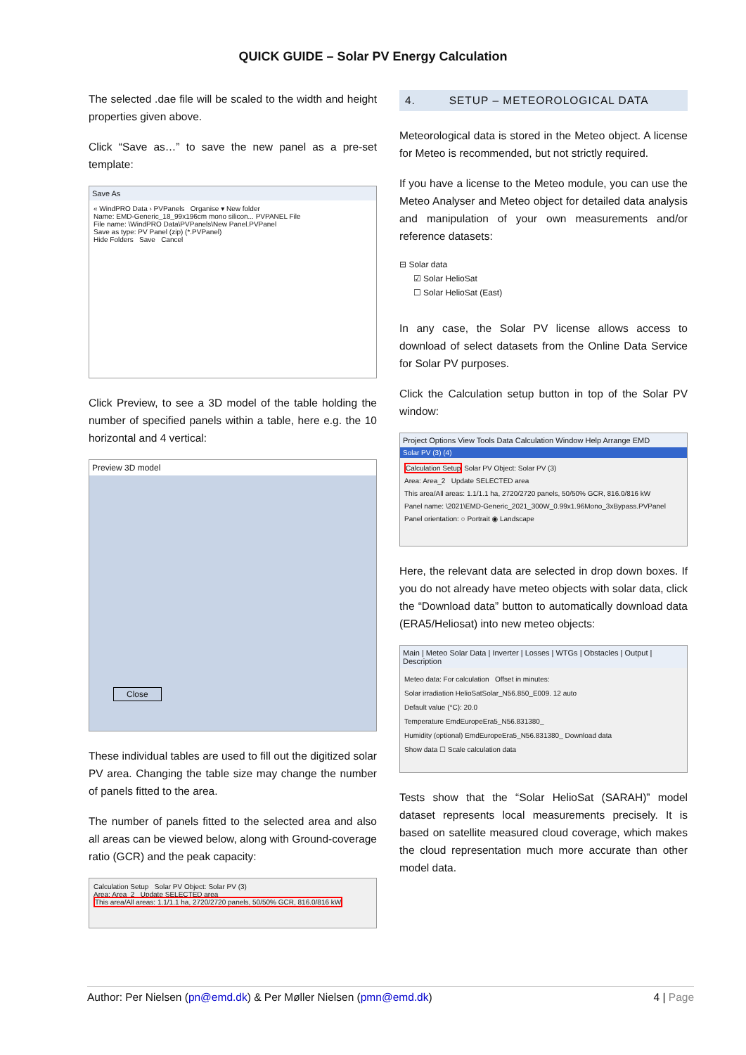QUICK GUIDE – Solar PV Energy Calculation
The selected .dae file will be scaled to the width and height properties given above.
Click “Save as…” to save the new panel as a pre-set template:
Save As
« WindPRO Data › PVPanels Organise ▾ New folder
Name: EMD-Generic_18_99x196cm mono silicon... PVPANEL File
File name: \WindPRO Data\PVPanels\New Panel.PVPanel
Save as type: PV Panel (zip) (*.PVPanel)
Hide Folders Save Cancel
Click Preview, to see a 3D model of the table holding the number of specified panels within a table, here e.g. the 10 horizontal and 4 vertical:
Preview 3D model
Close
These individual tables are used to fill out the digitized solar PV area. Changing the table size may change the number of panels fitted to the area.
The number of panels fitted to the selected area and also all areas can be viewed below, along with Ground-coverage ratio (GCR) and the peak capacity:
Calculation Setup Solar PV Object: Solar PV (3)
Area: Area_2 Update SELECTED area
This area/All areas: 1.1/1.1 ha, 2720/2720 panels, 50/50% GCR, 816.0/816 kW
4. SETUP – METEOROLOGICAL DATA
Meteorological data is stored in the Meteo object. A license for Meteo is recommended, but not strictly required.
If you have a license to the Meteo module, you can use the Meteo Analyser and Meteo object for detailed data analysis and manipulation of your own measurements and/or reference datasets:
⊟ Solar data
☑ Solar HelioSat
☐ Solar HelioSat (East)
In any case, the Solar PV license allows access to download of select datasets from the Online Data Service for Solar PV purposes.
Click the Calculation setup button in top of the Solar PV window:
Project Options View Tools Data Calculation Window Help Arrange EMD
Solar PV (3) (4)
Calculation Setup Solar PV Object: Solar PV (3)
Area: Area_2 Update SELECTED area
This area/All areas: 1.1/1.1 ha, 2720/2720 panels, 50/50% GCR, 816.0/816 kW
Panel name: \2021\EMD-Generic_2021_300W_0.99x1.96Mono_3xBypass.PVPanel
Panel orientation: ○ Portrait ◉ Landscape
Here, the relevant data are selected in drop down boxes. If you do not already have meteo objects with solar data, click the “Download data” button to automatically download data (ERA5/Heliosat) into new meteo objects:
Main | Meteo Solar Data | Inverter | Losses | WTGs | Obstacles | Output | Description
Meteo data: For calculation Offset in minutes:
Solar irradiation HelioSatSolar_N56.850_E009. 12 auto
Default value (°C): 20.0
Temperature EmdEuropeEra5_N56.831380_
Humidity (optional) EmdEuropeEra5_N56.831380_ Download data
Show data ☐ Scale calculation data
Tests show that the “Solar HelioSat (SARAH)” model dataset represents local measurements precisely. It is based on satellite measured cloud coverage, which makes the cloud representation much more accurate than other model data.
Author: Per Nielsen (pn@emd.dk) & Per Møller Nielsen (pmn@emd.dk) 4 | Page